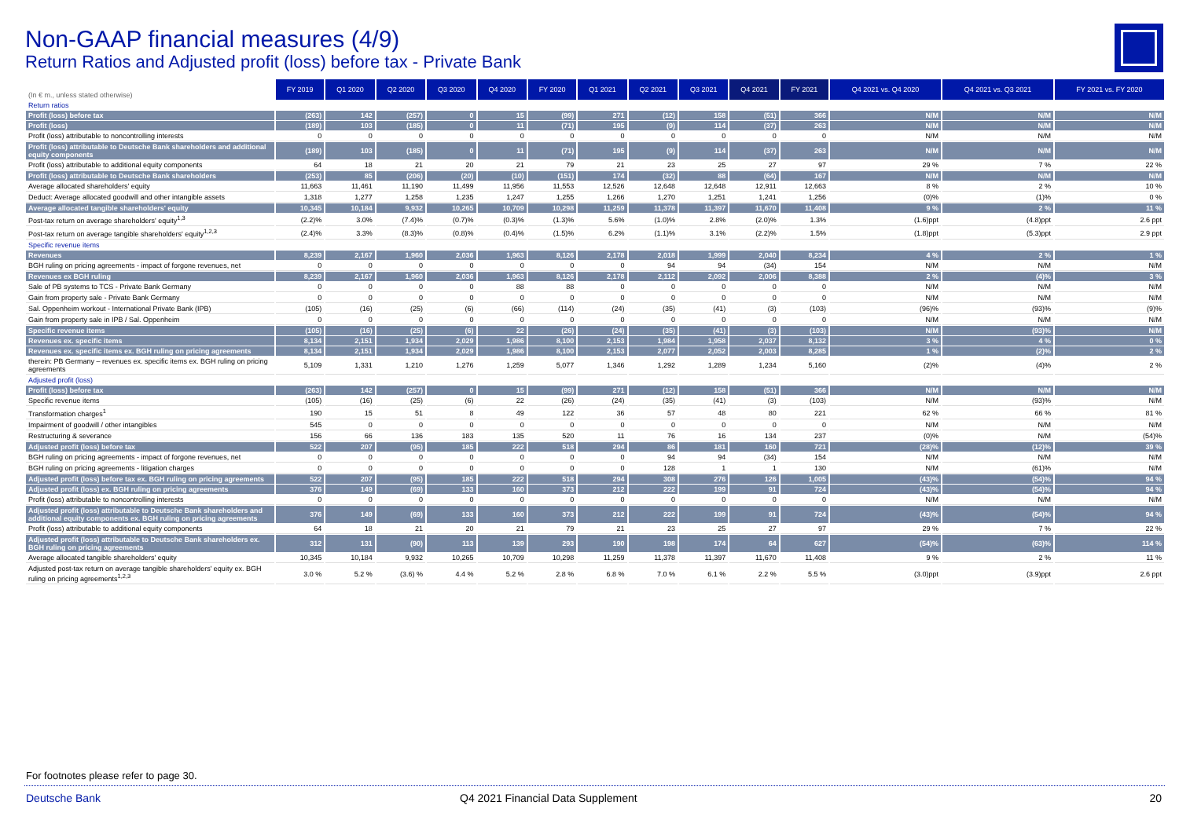Non-GAAP financial measures (4/9)
Return Ratios and Adjusted profit (loss) before tax - Private Bank
| (In € m., unless stated otherwise) | FY 2019 | Q1 2020 | Q2 2020 | Q3 2020 | Q4 2020 | FY 2020 | Q1 2021 | Q2 2021 | Q3 2021 | Q4 2021 | FY 2021 | Q4 2021 vs. Q4 2020 | Q4 2021 vs. Q3 2021 | FY 2021 vs. FY 2020 |
| --- | --- | --- | --- | --- | --- | --- | --- | --- | --- | --- | --- | --- | --- | --- |
| Return ratios | | | | | | | | | | | | | | |
| Profit (loss) before tax | (263) | 142 | (257) | 0 | 15 | (99) | 271 | (12) | 158 | (51) | 366 | N/M | N/M | N/M |
| Profit (loss) | (189) | 103 | (185) | 0 | 11 | (71) | 195 | (9) | 114 | (37) | 263 | N/M | N/M | N/M |
| Profit (loss) attributable to noncontrolling interests | 0 | 0 | 0 | 0 | 0 | 0 | 0 | 0 | 0 | 0 | 0 | N/M | N/M | N/M |
| Profit (loss) attributable to Deutsche Bank shareholders and additional equity components | (189) | 103 | (185) | 0 | 11 | (71) | 195 | (9) | 114 | (37) | 263 | N/M | N/M | N/M |
| Profit (loss) attributable to additional equity components | 64 | 18 | 21 | 20 | 21 | 79 | 21 | 23 | 25 | 27 | 97 | 29 % | 7 % | 22 % |
| Profit (loss) attributable to Deutsche Bank shareholders | (253) | 85 | (206) | (20) | (10) | (151) | 174 | (32) | 88 | (64) | 167 | N/M | N/M | N/M |
| Average allocated shareholders' equity | 11,663 | 11,461 | 11,190 | 11,499 | 11,956 | 11,553 | 12,526 | 12,648 | 12,648 | 12,911 | 12,663 | 8 % | 2 % | 10 % |
| Deduct: Average allocated goodwill and other intangible assets | 1,318 | 1,277 | 1,258 | 1,235 | 1,247 | 1,255 | 1,266 | 1,270 | 1,251 | 1,241 | 1,256 | (0)% | (1)% | 0 % |
| Average allocated tangible shareholders' equity | 10,345 | 10,184 | 9,932 | 10,265 | 10,709 | 10,298 | 11,259 | 11,378 | 11,397 | 11,670 | 11,408 | 9 % | 2 % | 11 % |
| Post-tax return on average shareholders' equity<sup>1,3</sup> | (2.2)% | 3.0% | (7.4)% | (0.7)% | (0.3)% | (1.3)% | 5.6% | (1.0)% | 2.8% | (2.0)% | 1.3% | (1.6)ppt | (4.8)ppt | 2.6 ppt |
| Post-tax return on average tangible shareholders' equity<sup>1,2,3</sup> | (2.4)% | 3.3% | (8.3)% | (0.8)% | (0.4)% | (1.5)% | 6.2% | (1.1)% | 3.1% | (2.2)% | 1.5% | (1.8)ppt | (5.3)ppt | 2.9 ppt |
| Specific revenue items | | | | | | | | | | | | | | |
| Revenues | 8,239 | 2,167 | 1,960 | 2,036 | 1,963 | 8,126 | 2,178 | 2,018 | 1,999 | 2,040 | 8,234 | 4 % | 2 % | 1 % |
| BGH ruling on pricing agreements - impact of forgone revenues, net | 0 | 0 | 0 | 0 | 0 | 0 | 0 | 94 | 94 | (34) | 154 | N/M | N/M | N/M |
| Revenues ex BGH ruling | 8,239 | 2,167 | 1,960 | 2,036 | 1,963 | 8,126 | 2,178 | 2,112 | 2,092 | 2,006 | 8,388 | 2 % | (4)% | 3 % |
| Sale of PB systems to TCS - Private Bank Germany | 0 | 0 | 0 | 0 | 88 | 88 | 0 | 0 | 0 | 0 | 0 | N/M | N/M | N/M |
| Gain from property sale - Private Bank Germany | 0 | 0 | 0 | 0 | 0 | 0 | 0 | 0 | 0 | 0 | 0 | N/M | N/M | N/M |
| Sal. Oppenheim workout - International Private Bank (IPB) | (105) | (16) | (25) | (6) | (66) | (114) | (24) | (35) | (41) | (3) | (103) | (96)% | (93)% | (9)% |
| Gain from property sale in IPB / Sal. Oppenheim | 0 | 0 | 0 | 0 | 0 | 0 | 0 | 0 | 0 | 0 | 0 | N/M | N/M | N/M |
| Specific revenue items | (105) | (16) | (25) | (6) | 22 | (26) | (24) | (35) | (41) | (3) | (103) | N/M | (93)% | N/M |
| Revenues ex. specific items | 8,134 | 2,151 | 1,934 | 2,029 | 1,986 | 8,100 | 2,153 | 1,984 | 1,958 | 2,037 | 8,132 | 3 % | 4 % | 0 % |
| Revenues ex. specific items ex. BGH ruling on pricing agreements | 8,134 | 2,151 | 1,934 | 2,029 | 1,986 | 8,100 | 2,153 | 2,077 | 2,052 | 2,003 | 8,285 | 1 % | (2)% | 2 % |
| therein: PB Germany – revenues ex. specific items ex. BGH ruling on pricing agreements | 5,109 | 1,331 | 1,210 | 1,276 | 1,259 | 5,077 | 1,346 | 1,292 | 1,289 | 1,234 | 5,160 | (2)% | (4)% | 2 % |
| Adjusted profit (loss) | | | | | | | | | | | | | | |
| Profit (loss) before tax | (263) | 142 | (257) | 0 | 15 | (99) | 271 | (12) | 158 | (51) | 366 | N/M | N/M | N/M |
| Specific revenue items | (105) | (16) | (25) | (6) | 22 | (26) | (24) | (35) | (41) | (3) | (103) | N/M | (93)% | N/M |
| Transformation charges<sup>1</sup> | 190 | 15 | 51 | 8 | 49 | 122 | 36 | 57 | 48 | 80 | 221 | 62 % | 66 % | 81 % |
| Impairment of goodwill / other intangibles | 545 | 0 | 0 | 0 | 0 | 0 | 0 | 0 | 0 | 0 | 0 | N/M | N/M | N/M |
| Restructuring & severance | 156 | 66 | 136 | 183 | 135 | 520 | 11 | 76 | 16 | 134 | 237 | (0)% | N/M | (54)% |
| Adjusted profit (loss) before tax | 522 | 207 | (95) | 185 | 222 | 518 | 294 | 86 | 181 | 160 | 721 | (28)% | (12)% | 39 % |
| BGH ruling on pricing agreements - impact of forgone revenues, net | 0 | 0 | 0 | 0 | 0 | 0 | 0 | 94 | 94 | (34) | 154 | N/M | N/M | N/M |
| BGH ruling on pricing agreements - litigation charges | 0 | 0 | 0 | 0 | 0 | 0 | 0 | 128 | 1 | 1 | 130 | N/M | (61)% | N/M |
| Adjusted profit (loss) before tax ex. BGH ruling on pricing agreements | 522 | 207 | (95) | 185 | 222 | 518 | 294 | 308 | 276 | 126 | 1,005 | (43)% | (54)% | 94 % |
| Adjusted profit (loss) ex. BGH ruling on pricing agreements | 376 | 149 | (69) | 133 | 160 | 373 | 212 | 222 | 199 | 91 | 724 | (43)% | (54)% | 94 % |
| Profit (loss) attributable to noncontrolling interests | 0 | 0 | 0 | 0 | 0 | 0 | 0 | 0 | 0 | 0 | 0 | N/M | N/M | N/M |
| Adjusted profit (loss) attributable to Deutsche Bank shareholders and additional equity components ex. BGH ruling on pricing agreements | 376 | 149 | (69) | 133 | 160 | 373 | 212 | 222 | 199 | 91 | 724 | (43)% | (54)% | 94 % |
| Profit (loss) attributable to additional equity components | 64 | 18 | 21 | 20 | 21 | 79 | 21 | 23 | 25 | 27 | 97 | 29 % | 7 % | 22 % |
| Adjusted profit (loss) attributable to Deutsche Bank shareholders ex. BGH ruling on pricing agreements | 312 | 131 | (90) | 113 | 139 | 293 | 190 | 198 | 174 | 64 | 627 | (54)% | (63)% | 114 % |
| Average allocated tangible shareholders' equity | 10,345 | 10,184 | 9,932 | 10,265 | 10,709 | 10,298 | 11,259 | 11,378 | 11,397 | 11,670 | 11,408 | 9 % | 2 % | 11 % |
| Adjusted post-tax return on average tangible shareholders' equity ex. BGH ruling on pricing agreements<sup>1,2,3</sup> | 3.0 % | 5.2 % | (3.6) % | 4.4 % | 5.2 % | 2.8 % | 6.8 % | 7.0 % | 6.1 % | 2.2 % | 5.5 % | (3.0)ppt | (3.9)ppt | 2.6 ppt |
For footnotes please refer to page 30.
Deutsche Bank
Q4 2021 Financial Data Supplement
20